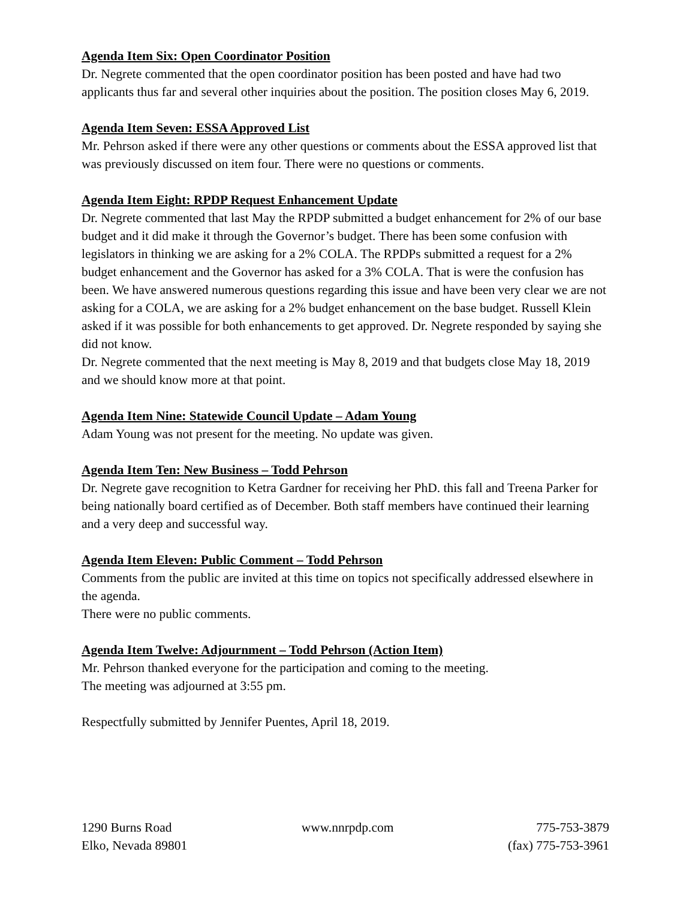Agenda Item Six: Open Coordinator Position
Dr. Negrete commented that the open coordinator position has been posted and have had two applicants thus far and several other inquiries about the position. The position closes May 6, 2019.
Agenda Item Seven: ESSA Approved List
Mr. Pehrson asked if there were any other questions or comments about the ESSA approved list that was previously discussed on item four. There were no questions or comments.
Agenda Item Eight: RPDP Request Enhancement Update
Dr. Negrete commented that last May the RPDP submitted a budget enhancement for 2% of our base budget and it did make it through the Governor’s budget. There has been some confusion with legislators in thinking we are asking for a 2% COLA. The RPDPs submitted a request for a 2% budget enhancement and the Governor has asked for a 3% COLA. That is were the confusion has been. We have answered numerous questions regarding this issue and have been very clear we are not asking for a COLA, we are asking for a 2% budget enhancement on the base budget. Russell Klein asked if it was possible for both enhancements to get approved. Dr. Negrete responded by saying she did not know.
Dr. Negrete commented that the next meeting is May 8, 2019 and that budgets close May 18, 2019 and we should know more at that point.
Agenda Item Nine: Statewide Council Update – Adam Young
Adam Young was not present for the meeting. No update was given.
Agenda Item Ten: New Business – Todd Pehrson
Dr. Negrete gave recognition to Ketra Gardner for receiving her PhD. this fall and Treena Parker for being nationally board certified as of December. Both staff members have continued their learning and a very deep and successful way.
Agenda Item Eleven: Public Comment – Todd Pehrson
Comments from the public are invited at this time on topics not specifically addressed elsewhere in the agenda.
There were no public comments.
Agenda Item Twelve: Adjournment – Todd Pehrson (Action Item)
Mr. Pehrson thanked everyone for the participation and coming to the meeting.
The meeting was adjourned at 3:55 pm.
Respectfully submitted by Jennifer Puentes, April 18, 2019.
1290 Burns Road
Elko, Nevada 89801
www.nnrpdp.com 775-753-3879
(fax) 775-753-3961